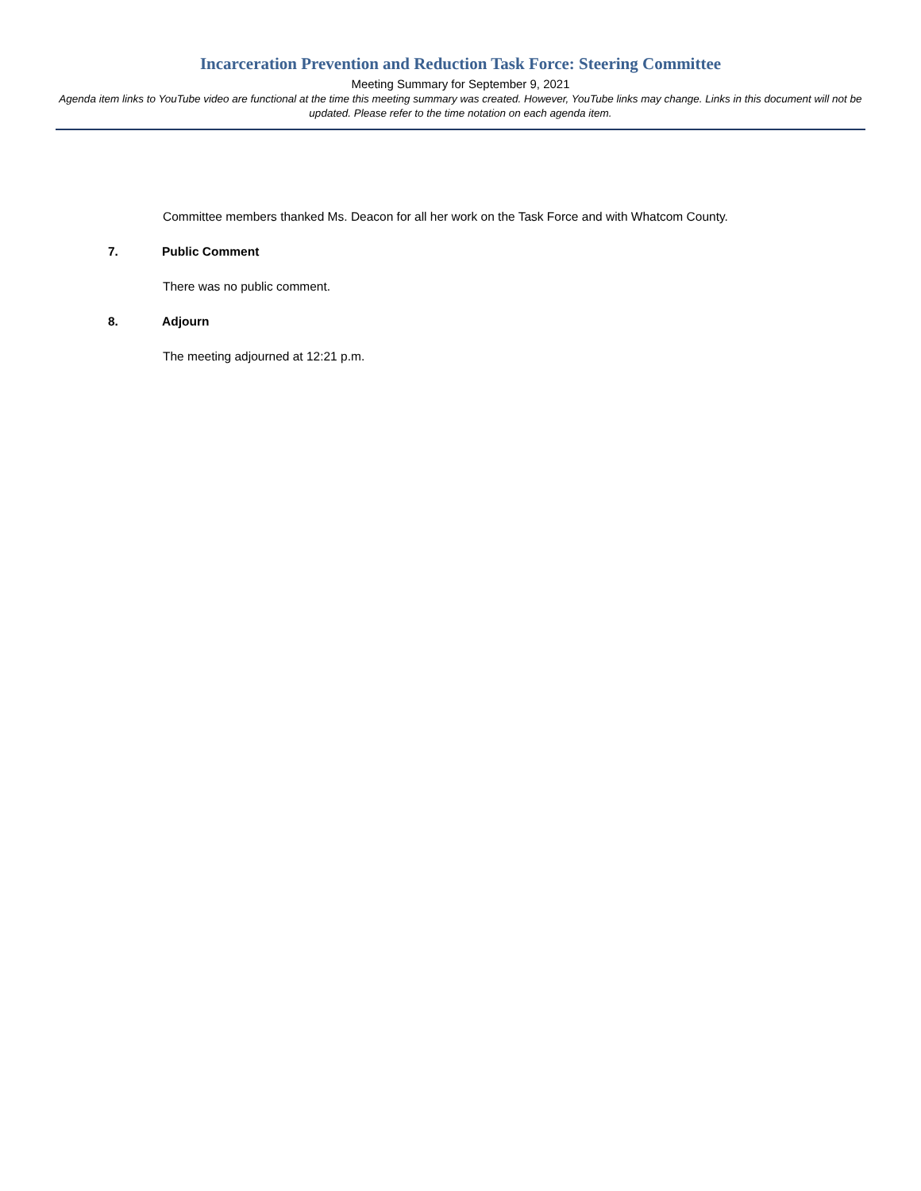Incarceration Prevention and Reduction Task Force: Steering Committee
Meeting Summary for September 9, 2021
Agenda item links to YouTube video are functional at the time this meeting summary was created. However, YouTube links may change. Links in this document will not be updated. Please refer to the time notation on each agenda item.
Committee members thanked Ms. Deacon for all her work on the Task Force and with Whatcom County.
7. Public Comment
There was no public comment.
8. Adjourn
The meeting adjourned at 12:21 p.m.